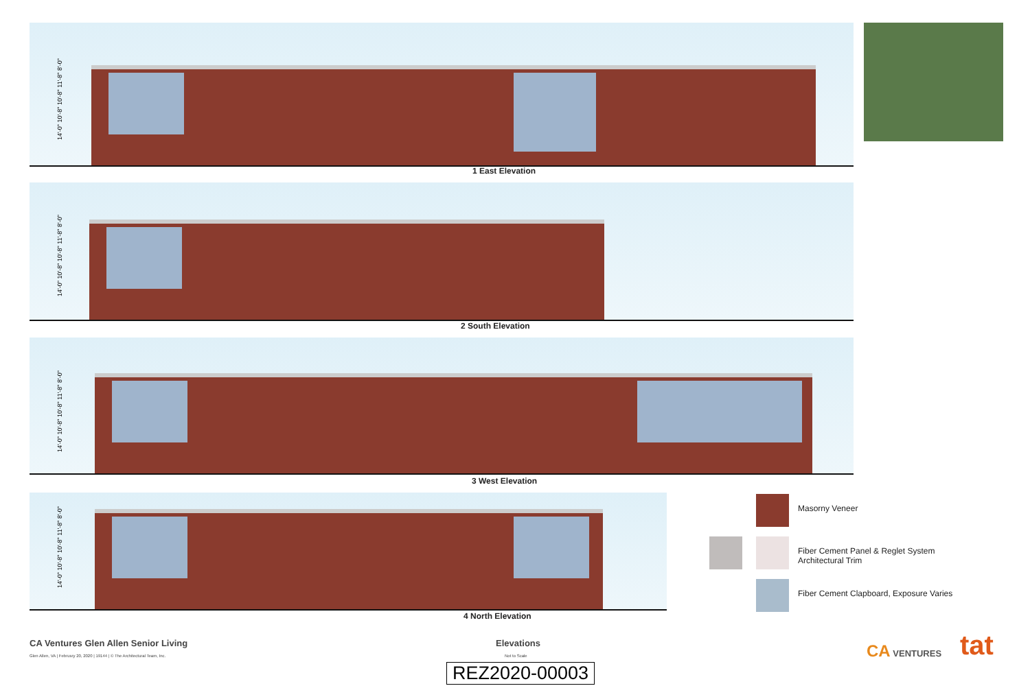14'-0" 10'-8" 10'-8" 11'-8" 8'-0"
1 East Elevation
14'-0" 10'-8" 10'-8" 11'-8" 8'-0"
2 South Elevation
14'-0" 10'-8" 10'-8" 11'-8" 8'-0"
3 West Elevation
14'-0" 10'-8" 10'-8" 11'-8" 8'-0"
4 North Elevation
Masorny Veneer
Fiber Cement Panel & Reglet System
Architectural Trim
Fiber Cement Clapboard, Exposure Varies
CA Ventures Glen Allen Senior Living
Glen Allen, VA | Februsry 20, 2020 | 19144 | © The Architectural Team, Inc.
Elevations
Not to Scale
REZ2020-00003
CA VENTURES tat